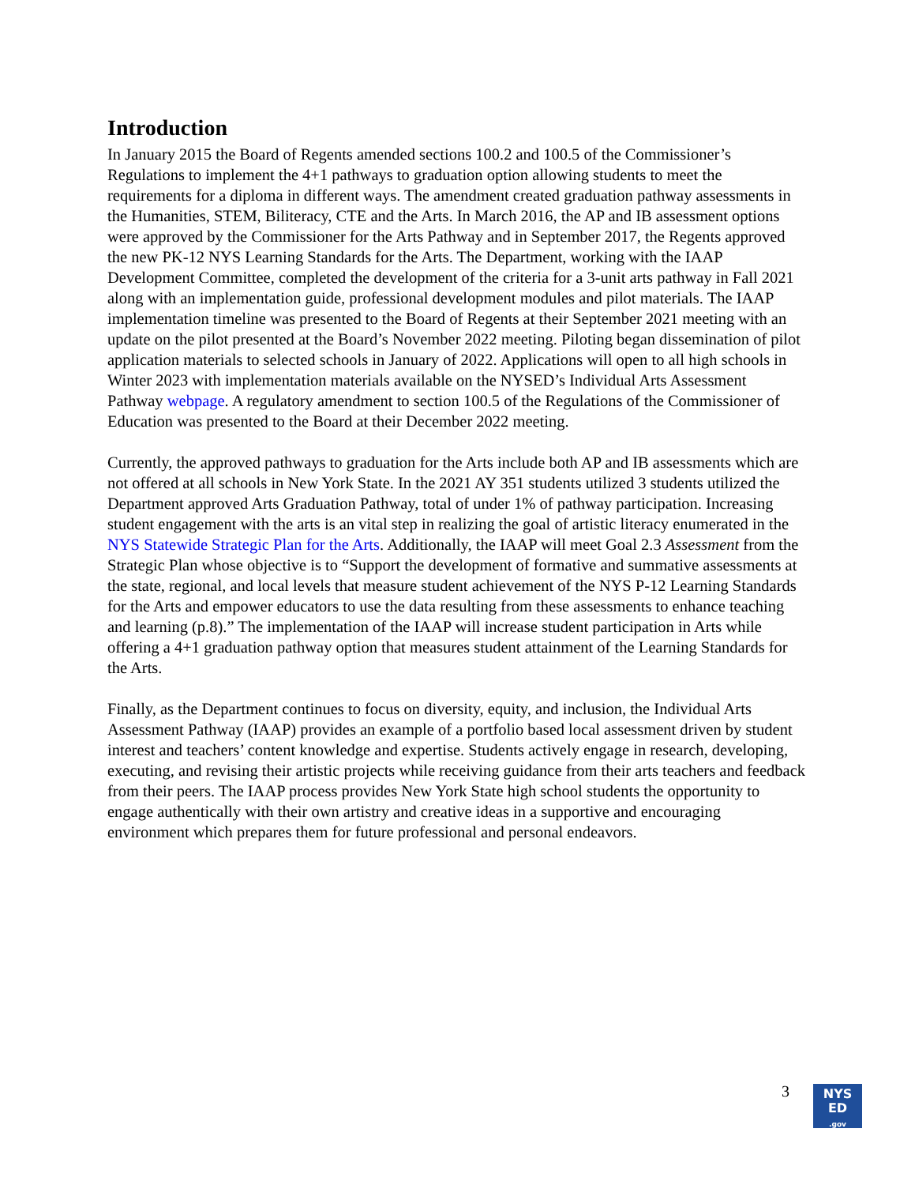Introduction
In January 2015 the Board of Regents amended sections 100.2 and 100.5 of the Commissioner’s Regulations to implement the 4+1 pathways to graduation option allowing students to meet the requirements for a diploma in different ways. The amendment created graduation pathway assessments in the Humanities, STEM, Biliteracy, CTE and the Arts. In March 2016, the AP and IB assessment options were approved by the Commissioner for the Arts Pathway and in September 2017, the Regents approved the new PK-12 NYS Learning Standards for the Arts. The Department, working with the IAAP Development Committee, completed the development of the criteria for a 3-unit arts pathway in Fall 2021 along with an implementation guide, professional development modules and pilot materials. The IAAP implementation timeline was presented to the Board of Regents at their September 2021 meeting with an update on the pilot presented at the Board’s November 2022 meeting. Piloting began dissemination of pilot application materials to selected schools in January of 2022. Applications will open to all high schools in Winter 2023 with implementation materials available on the NYSED’s Individual Arts Assessment Pathway webpage. A regulatory amendment to section 100.5 of the Regulations of the Commissioner of Education was presented to the Board at their December 2022 meeting.
Currently, the approved pathways to graduation for the Arts include both AP and IB assessments which are not offered at all schools in New York State. In the 2021 AY 351 students utilized 3 students utilized the Department approved Arts Graduation Pathway, total of under 1% of pathway participation. Increasing student engagement with the arts is an vital step in realizing the goal of artistic literacy enumerated in the NYS Statewide Strategic Plan for the Arts. Additionally, the IAAP will meet Goal 2.3 Assessment from the Strategic Plan whose objective is to “Support the development of formative and summative assessments at the state, regional, and local levels that measure student achievement of the NYS P-12 Learning Standards for the Arts and empower educators to use the data resulting from these assessments to enhance teaching and learning (p.8).” The implementation of the IAAP will increase student participation in Arts while offering a 4+1 graduation pathway option that measures student attainment of the Learning Standards for the Arts.
Finally, as the Department continues to focus on diversity, equity, and inclusion, the Individual Arts Assessment Pathway (IAAP) provides an example of a portfolio based local assessment driven by student interest and teachers’ content knowledge and expertise. Students actively engage in research, developing, executing, and revising their artistic projects while receiving guidance from their arts teachers and feedback from their peers. The IAAP process provides New York State high school students the opportunity to engage authentically with their own artistry and creative ideas in a supportive and encouraging environment which prepares them for future professional and personal endeavors.
3
NYS
ED
.gov